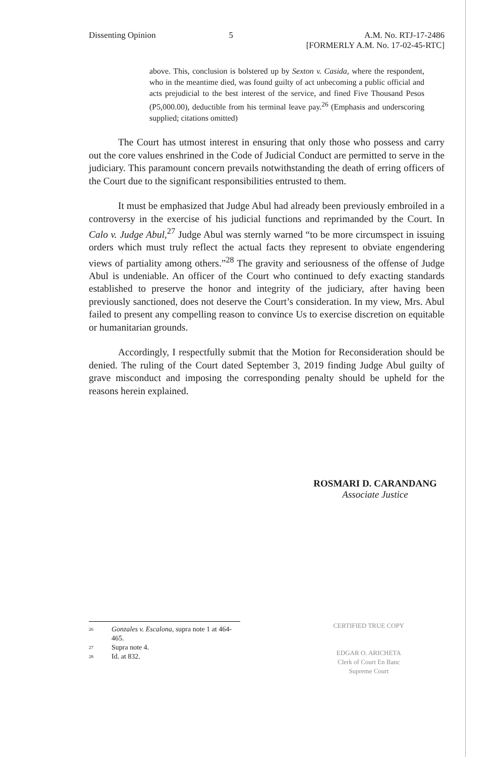Dissenting Opinion 5 A.M. No. RTJ-17-2486
[FORMERLY A.M. No. 17-02-45-RTC]
above. This, conclusion is bolstered up by Sexton v. Casida, where the respondent, who in the meantime died, was found guilty of act unbecoming a public official and acts prejudicial to the best interest of the service, and fined Five Thousand Pesos (P5,000.00), deductible from his terminal leave pay.<sup>26</sup> (Emphasis and underscoring supplied; citations omitted)
The Court has utmost interest in ensuring that only those who possess and carry out the core values enshrined in the Code of Judicial Conduct are permitted to serve in the judiciary. This paramount concern prevails notwithstanding the death of erring officers of the Court due to the significant responsibilities entrusted to them.
It must be emphasized that Judge Abul had already been previously embroiled in a controversy in the exercise of his judicial functions and reprimanded by the Court. In Calo v. Judge Abul,<sup>27</sup> Judge Abul was sternly warned “to be more circumspect in issuing orders which must truly reflect the actual facts they represent to obviate engendering views of partiality among others.”<sup>28</sup> The gravity and seriousness of the offense of Judge Abul is undeniable. An officer of the Court who continued to defy exacting standards established to preserve the honor and integrity of the judiciary, after having been previously sanctioned, does not deserve the Court’s consideration. In my view, Mrs. Abul failed to present any compelling reason to convince Us to exercise discretion on equitable or humanitarian grounds.
Accordingly, I respectfully submit that the Motion for Reconsideration should be denied. The ruling of the Court dated September 3, 2019 finding Judge Abul guilty of grave misconduct and imposing the corresponding penalty should be upheld for the reasons herein explained.
ROSMARI D. CARANDANG
Associate Justice
<sup>26</sup> Gonzales v. Escalona, supra note 1 at 464-465.
<sup>27</sup> Supra note 4.
<sup>28</sup> Id. at 832.
CERTIFIED TRUE COPY
EDGAR O. ARICHETA
Clerk of Court En Banc
Supreme Court